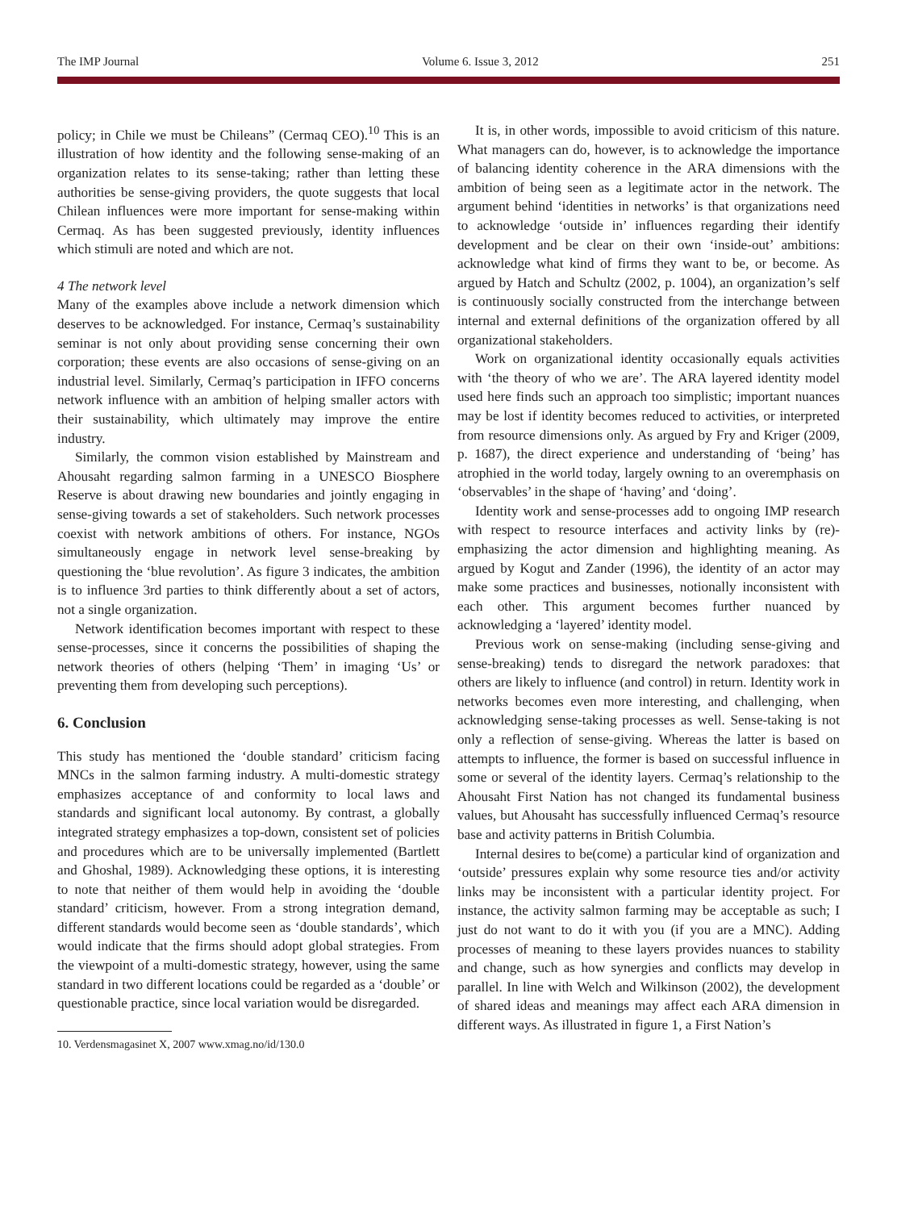The IMP Journal Volume 6. Issue 3, 2012 251
policy; in Chile we must be Chileans” (Cermaq CEO).<sup>10</sup> This is an illustration of how identity and the following sense-making of an organization relates to its sense-taking; rather than letting these authorities be sense-giving providers, the quote suggests that local Chilean influences were more important for sense-making within Cermaq. As has been suggested previously, identity influences which stimuli are noted and which are not.
4 The network level
Many of the examples above include a network dimension which deserves to be acknowledged. For instance, Cermaq’s sustainability seminar is not only about providing sense concerning their own corporation; these events are also occasions of sense-giving on an industrial level. Similarly, Cermaq’s participation in IFFO concerns network influence with an ambition of helping smaller actors with their sustainability, which ultimately may improve the entire industry.
Similarly, the common vision established by Mainstream and Ahousaht regarding salmon farming in a UNESCO Biosphere Reserve is about drawing new boundaries and jointly engaging in sense-giving towards a set of stakeholders. Such network processes coexist with network ambitions of others. For instance, NGOs simultaneously engage in network level sense-breaking by questioning the ‘blue revolution’. As figure 3 indicates, the ambition is to influence 3rd parties to think differently about a set of actors, not a single organization.
Network identification becomes important with respect to these sense-processes, since it concerns the possibilities of shaping the network theories of others (helping ‘Them’ in imaging ‘Us’ or preventing them from developing such perceptions).
6. Conclusion
This study has mentioned the ‘double standard’ criticism facing MNCs in the salmon farming industry. A multi-domestic strategy emphasizes acceptance of and conformity to local laws and standards and significant local autonomy. By contrast, a globally integrated strategy emphasizes a top-down, consistent set of policies and procedures which are to be universally implemented (Bartlett and Ghoshal, 1989). Acknowledging these options, it is interesting to note that neither of them would help in avoiding the ‘double standard’ criticism, however. From a strong integration demand, different standards would become seen as ‘double standards’, which would indicate that the firms should adopt global strategies. From the viewpoint of a multi-domestic strategy, however, using the same standard in two different locations could be regarded as a ‘double’ or questionable practice, since local variation would be disregarded.
10. Verdensmagasinet X, 2007 www.xmag.no/id/130.0
It is, in other words, impossible to avoid criticism of this nature. What managers can do, however, is to acknowledge the importance of balancing identity coherence in the ARA dimensions with the ambition of being seen as a legitimate actor in the network. The argument behind ‘identities in networks’ is that organizations need to acknowledge ‘outside in’ influences regarding their identify development and be clear on their own ‘inside-out’ ambitions: acknowledge what kind of firms they want to be, or become. As argued by Hatch and Schultz (2002, p. 1004), an organization’s self is continuously socially constructed from the interchange between internal and external definitions of the organization offered by all organizational stakeholders.
Work on organizational identity occasionally equals activities with ‘the theory of who we are’. The ARA layered identity model used here finds such an approach too simplistic; important nuances may be lost if identity becomes reduced to activities, or interpreted from resource dimensions only. As argued by Fry and Kriger (2009, p. 1687), the direct experience and understanding of ‘being’ has atrophied in the world today, largely owning to an overemphasis on ‘observables’ in the shape of ‘having’ and ‘doing’.
Identity work and sense-processes add to ongoing IMP research with respect to resource interfaces and activity links by (re)-emphasizing the actor dimension and highlighting meaning. As argued by Kogut and Zander (1996), the identity of an actor may make some practices and businesses, notionally inconsistent with each other. This argument becomes further nuanced by acknowledging a ‘layered’ identity model.
Previous work on sense-making (including sense-giving and sense-breaking) tends to disregard the network paradoxes: that others are likely to influence (and control) in return. Identity work in networks becomes even more interesting, and challenging, when acknowledging sense-taking processes as well. Sense-taking is not only a reflection of sense-giving. Whereas the latter is based on attempts to influence, the former is based on successful influence in some or several of the identity layers. Cermaq’s relationship to the Ahousaht First Nation has not changed its fundamental business values, but Ahousaht has successfully influenced Cermaq’s resource base and activity patterns in British Columbia.
Internal desires to be(come) a particular kind of organization and ‘outside’ pressures explain why some resource ties and/or activity links may be inconsistent with a particular identity project. For instance, the activity salmon farming may be acceptable as such; I just do not want to do it with you (if you are a MNC). Adding processes of meaning to these layers provides nuances to stability and change, such as how synergies and conflicts may develop in parallel. In line with Welch and Wilkinson (2002), the development of shared ideas and meanings may affect each ARA dimension in different ways. As illustrated in figure 1, a First Nation’s